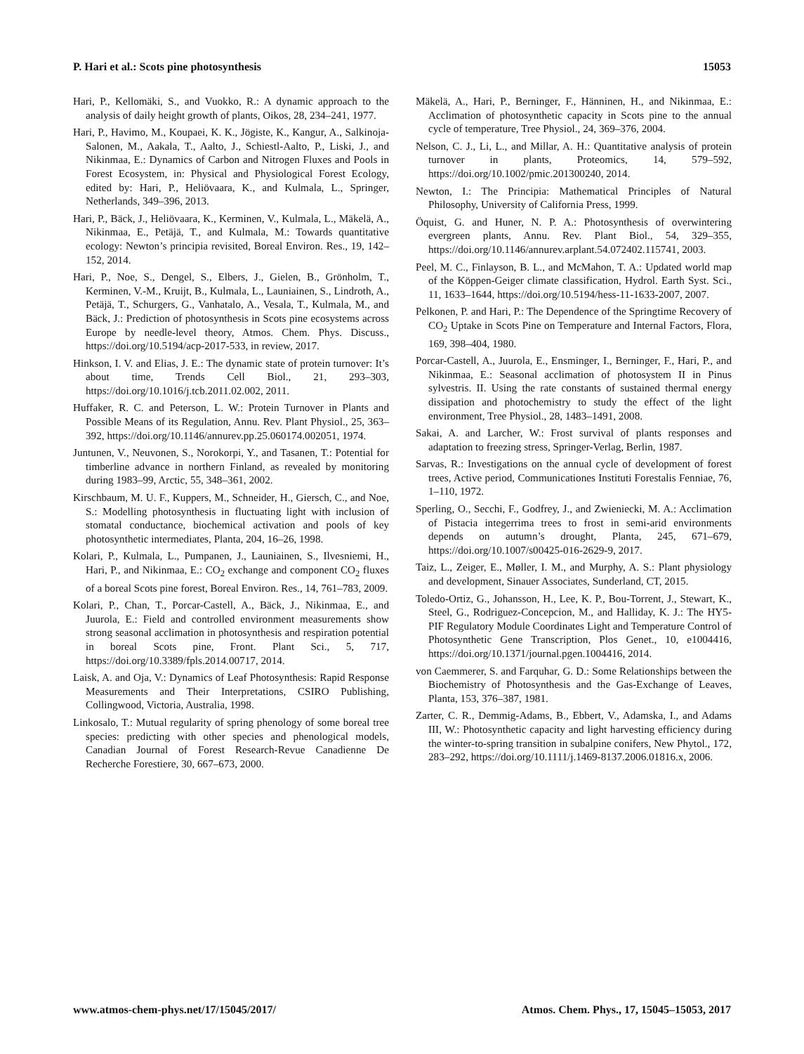P. Hari et al.: Scots pine photosynthesis 15053
Hari, P., Kellomäki, S., and Vuokko, R.: A dynamic approach to the analysis of daily height growth of plants, Oikos, 28, 234–241, 1977.
Hari, P., Havimo, M., Koupaei, K. K., Jögiste, K., Kangur, A., Salkinoja-Salonen, M., Aakala, T., Aalto, J., Schiestl-Aalto, P., Liski, J., and Nikinmaa, E.: Dynamics of Carbon and Nitrogen Fluxes and Pools in Forest Ecosystem, in: Physical and Physiological Forest Ecology, edited by: Hari, P., Heliövaara, K., and Kulmala, L., Springer, Netherlands, 349–396, 2013.
Hari, P., Bäck, J., Heliövaara, K., Kerminen, V., Kulmala, L., Mäkelä, A., Nikinmaa, E., Petäjä, T., and Kulmala, M.: Towards quantitative ecology: Newton’s principia revisited, Boreal Environ. Res., 19, 142–152, 2014.
Hari, P., Noe, S., Dengel, S., Elbers, J., Gielen, B., Grönholm, T., Kerminen, V.-M., Kruijt, B., Kulmala, L., Launiainen, S., Lindroth, A., Petäjä, T., Schurgers, G., Vanhatalo, A., Vesala, T., Kulmala, M., and Bäck, J.: Prediction of photosynthesis in Scots pine ecosystems across Europe by needle-level theory, Atmos. Chem. Phys. Discuss., https://doi.org/10.5194/acp-2017-533, in review, 2017.
Hinkson, I. V. and Elias, J. E.: The dynamic state of protein turnover: It’s about time, Trends Cell Biol., 21, 293–303, https://doi.org/10.1016/j.tcb.2011.02.002, 2011.
Huffaker, R. C. and Peterson, L. W.: Protein Turnover in Plants and Possible Means of its Regulation, Annu. Rev. Plant Physiol., 25, 363–392, https://doi.org/10.1146/annurev.pp.25.060174.002051, 1974.
Juntunen, V., Neuvonen, S., Norokorpi, Y., and Tasanen, T.: Potential for timberline advance in northern Finland, as revealed by monitoring during 1983–99, Arctic, 55, 348–361, 2002.
Kirschbaum, M. U. F., Kuppers, M., Schneider, H., Giersch, C., and Noe, S.: Modelling photosynthesis in fluctuating light with inclusion of stomatal conductance, biochemical activation and pools of key photosynthetic intermediates, Planta, 204, 16–26, 1998.
Kolari, P., Kulmala, L., Pumpanen, J., Launiainen, S., Ilvesniemi, H., Hari, P., and Nikinmaa, E.: CO<sub>2</sub> exchange and component CO<sub>2</sub> fluxes of a boreal Scots pine forest, Boreal Environ. Res., 14, 761–783, 2009.
Kolari, P., Chan, T., Porcar-Castell, A., Bäck, J., Nikinmaa, E., and Juurola, E.: Field and controlled environment measurements show strong seasonal acclimation in photosynthesis and respiration potential in boreal Scots pine, Front. Plant Sci., 5, 717, https://doi.org/10.3389/fpls.2014.00717, 2014.
Laisk, A. and Oja, V.: Dynamics of Leaf Photosynthesis: Rapid Response Measurements and Their Interpretations, CSIRO Publishing, Collingwood, Victoria, Australia, 1998.
Linkosalo, T.: Mutual regularity of spring phenology of some boreal tree species: predicting with other species and phenological models, Canadian Journal of Forest Research-Revue Canadienne De Recherche Forestiere, 30, 667–673, 2000.
Mäkelä, A., Hari, P., Berninger, F., Hänninen, H., and Nikinmaa, E.: Acclimation of photosynthetic capacity in Scots pine to the annual cycle of temperature, Tree Physiol., 24, 369–376, 2004.
Nelson, C. J., Li, L., and Millar, A. H.: Quantitative analysis of protein turnover in plants, Proteomics, 14, 579–592, https://doi.org/10.1002/pmic.201300240, 2014.
Newton, I.: The Principia: Mathematical Principles of Natural Philosophy, University of California Press, 1999.
Öquist, G. and Huner, N. P. A.: Photosynthesis of overwintering evergreen plants, Annu. Rev. Plant Biol., 54, 329–355, https://doi.org/10.1146/annurev.arplant.54.072402.115741, 2003.
Peel, M. C., Finlayson, B. L., and McMahon, T. A.: Updated world map of the Köppen-Geiger climate classification, Hydrol. Earth Syst. Sci., 11, 1633–1644, https://doi.org/10.5194/hess-11-1633-2007, 2007.
Pelkonen, P. and Hari, P.: The Dependence of the Springtime Recovery of CO<sub>2</sub> Uptake in Scots Pine on Temperature and Internal Factors, Flora, 169, 398–404, 1980.
Porcar-Castell, A., Juurola, E., Ensminger, I., Berninger, F., Hari, P., and Nikinmaa, E.: Seasonal acclimation of photosystem II in Pinus sylvestris. II. Using the rate constants of sustained thermal energy dissipation and photochemistry to study the effect of the light environment, Tree Physiol., 28, 1483–1491, 2008.
Sakai, A. and Larcher, W.: Frost survival of plants responses and adaptation to freezing stress, Springer-Verlag, Berlin, 1987.
Sarvas, R.: Investigations on the annual cycle of development of forest trees, Active period, Communicationes Instituti Forestalis Fenniae, 76, 1–110, 1972.
Sperling, O., Secchi, F., Godfrey, J., and Zwieniecki, M. A.: Acclimation of Pistacia integerrima trees to frost in semi-arid environments depends on autumn’s drought, Planta, 245, 671–679, https://doi.org/10.1007/s00425-016-2629-9, 2017.
Taiz, L., Zeiger, E., Møller, I. M., and Murphy, A. S.: Plant physiology and development, Sinauer Associates, Sunderland, CT, 2015.
Toledo-Ortiz, G., Johansson, H., Lee, K. P., Bou-Torrent, J., Stewart, K., Steel, G., Rodriguez-Concepcion, M., and Halliday, K. J.: The HY5-PIF Regulatory Module Coordinates Light and Temperature Control of Photosynthetic Gene Transcription, Plos Genet., 10, e1004416, https://doi.org/10.1371/journal.pgen.1004416, 2014.
von Caemmerer, S. and Farquhar, G. D.: Some Relationships between the Biochemistry of Photosynthesis and the Gas-Exchange of Leaves, Planta, 153, 376–387, 1981.
Zarter, C. R., Demmig-Adams, B., Ebbert, V., Adamska, I., and Adams III, W.: Photosynthetic capacity and light harvesting efficiency during the winter-to-spring transition in subalpine conifers, New Phytol., 172, 283–292, https://doi.org/10.1111/j.1469-8137.2006.01816.x, 2006.
www.atmos-chem-phys.net/17/15045/2017/ Atmos. Chem. Phys., 17, 15045–15053, 2017